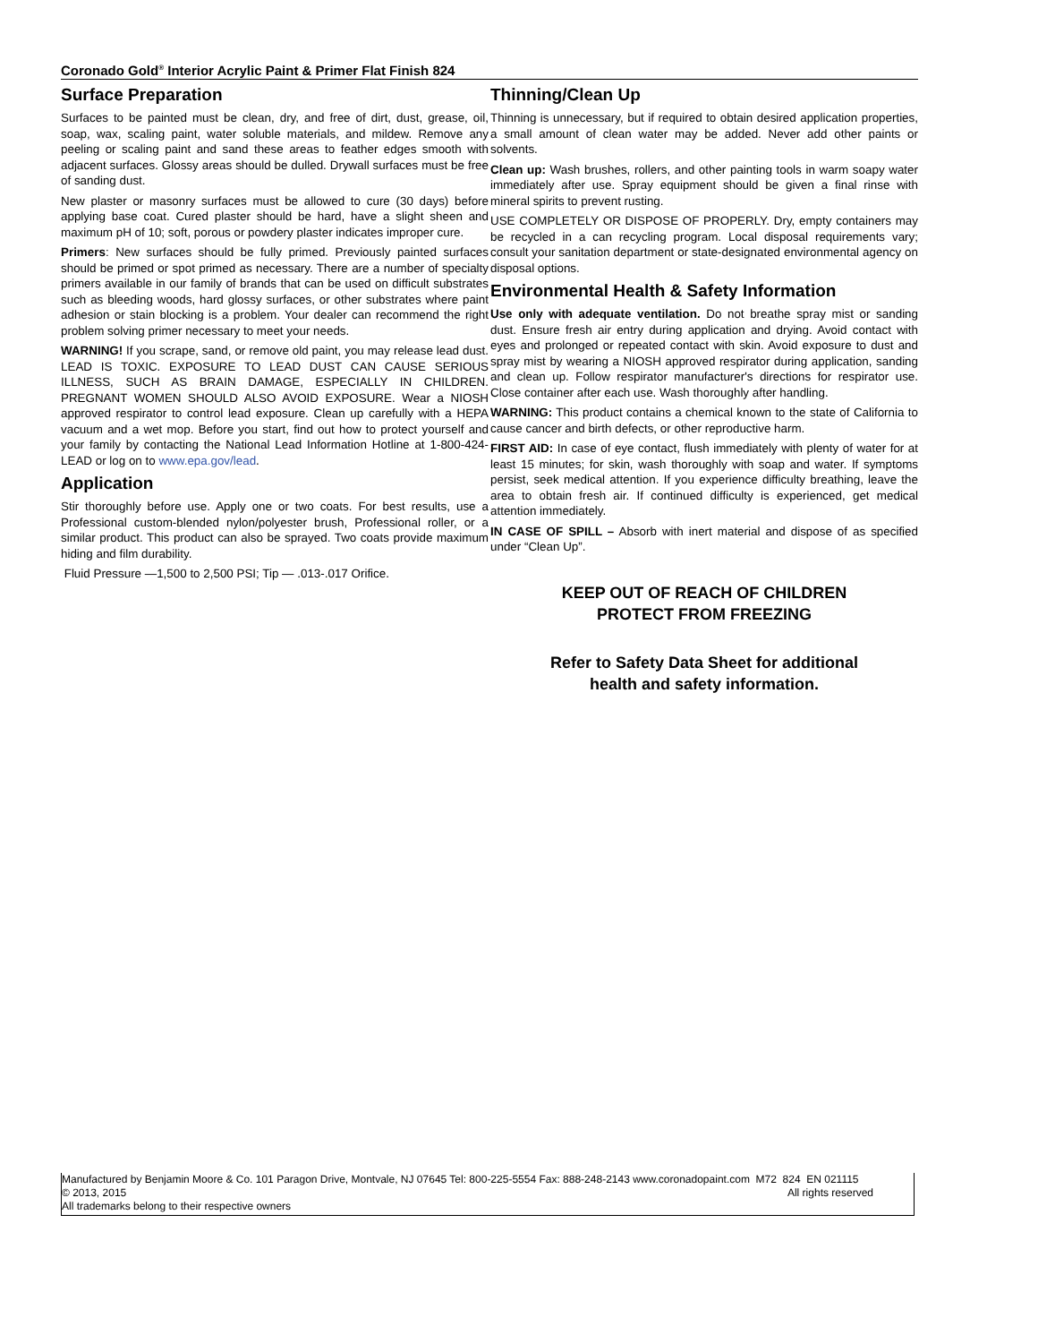Coronado Gold<sup>®</sup> Interior Acrylic Paint & Primer Flat Finish 824
Surface Preparation
Surfaces to be painted must be clean, dry, and free of dirt, dust, grease, oil, soap, wax, scaling paint, water soluble materials, and mildew. Remove any peeling or scaling paint and sand these areas to feather edges smooth with adjacent surfaces. Glossy areas should be dulled. Drywall surfaces must be free of sanding dust.
New plaster or masonry surfaces must be allowed to cure (30 days) before applying base coat. Cured plaster should be hard, have a slight sheen and maximum pH of 10; soft, porous or powdery plaster indicates improper cure.
Primers: New surfaces should be fully primed. Previously painted surfaces should be primed or spot primed as necessary. There are a number of specialty primers available in our family of brands that can be used on difficult substrates such as bleeding woods, hard glossy surfaces, or other substrates where paint adhesion or stain blocking is a problem. Your dealer can recommend the right problem solving primer necessary to meet your needs.
WARNING! If you scrape, sand, or remove old paint, you may release lead dust. LEAD IS TOXIC. EXPOSURE TO LEAD DUST CAN CAUSE SERIOUS ILLNESS, SUCH AS BRAIN DAMAGE, ESPECIALLY IN CHILDREN. PREGNANT WOMEN SHOULD ALSO AVOID EXPOSURE. Wear a NIOSH approved respirator to control lead exposure. Clean up carefully with a HEPA vacuum and a wet mop. Before you start, find out how to protect yourself and your family by contacting the National Lead Information Hotline at 1-800-424-LEAD or log on to www.epa.gov/lead.
Application
Stir thoroughly before use. Apply one or two coats. For best results, use a Professional custom-blended nylon/polyester brush, Professional roller, or a similar product. This product can also be sprayed. Two coats provide maximum hiding and film durability.
Fluid Pressure —1,500 to 2,500 PSI; Tip — .013-.017 Orifice.
Thinning/Clean Up
Thinning is unnecessary, but if required to obtain desired application properties, a small amount of clean water may be added. Never add other paints or solvents.
Clean up: Wash brushes, rollers, and other painting tools in warm soapy water immediately after use. Spray equipment should be given a final rinse with mineral spirits to prevent rusting.
USE COMPLETELY OR DISPOSE OF PROPERLY. Dry, empty containers may be recycled in a can recycling program. Local disposal requirements vary; consult your sanitation department or state-designated environmental agency on disposal options.
Environmental Health & Safety Information
Use only with adequate ventilation. Do not breathe spray mist or sanding dust. Ensure fresh air entry during application and drying. Avoid contact with eyes and prolonged or repeated contact with skin. Avoid exposure to dust and spray mist by wearing a NIOSH approved respirator during application, sanding and clean up. Follow respirator manufacturer's directions for respirator use. Close container after each use. Wash thoroughly after handling.
WARNING: This product contains a chemical known to the state of California to cause cancer and birth defects, or other reproductive harm.
FIRST AID: In case of eye contact, flush immediately with plenty of water for at least 15 minutes; for skin, wash thoroughly with soap and water. If symptoms persist, seek medical attention. If you experience difficulty breathing, leave the area to obtain fresh air. If continued difficulty is experienced, get medical attention immediately.
IN CASE OF SPILL – Absorb with inert material and dispose of as specified under “Clean Up”.
KEEP OUT OF REACH OF CHILDREN
PROTECT FROM FREEZING
Refer to Safety Data Sheet for additional
health and safety information.
Manufactured by Benjamin Moore & Co. 101 Paragon Drive, Montvale, NJ 07645 Tel: 800-225-5554 Fax: 888-248-2143 www.coronadopaint.com M72 824 EN 021115
© 2013, 2015 All rights reserved
All trademarks belong to their respective owners